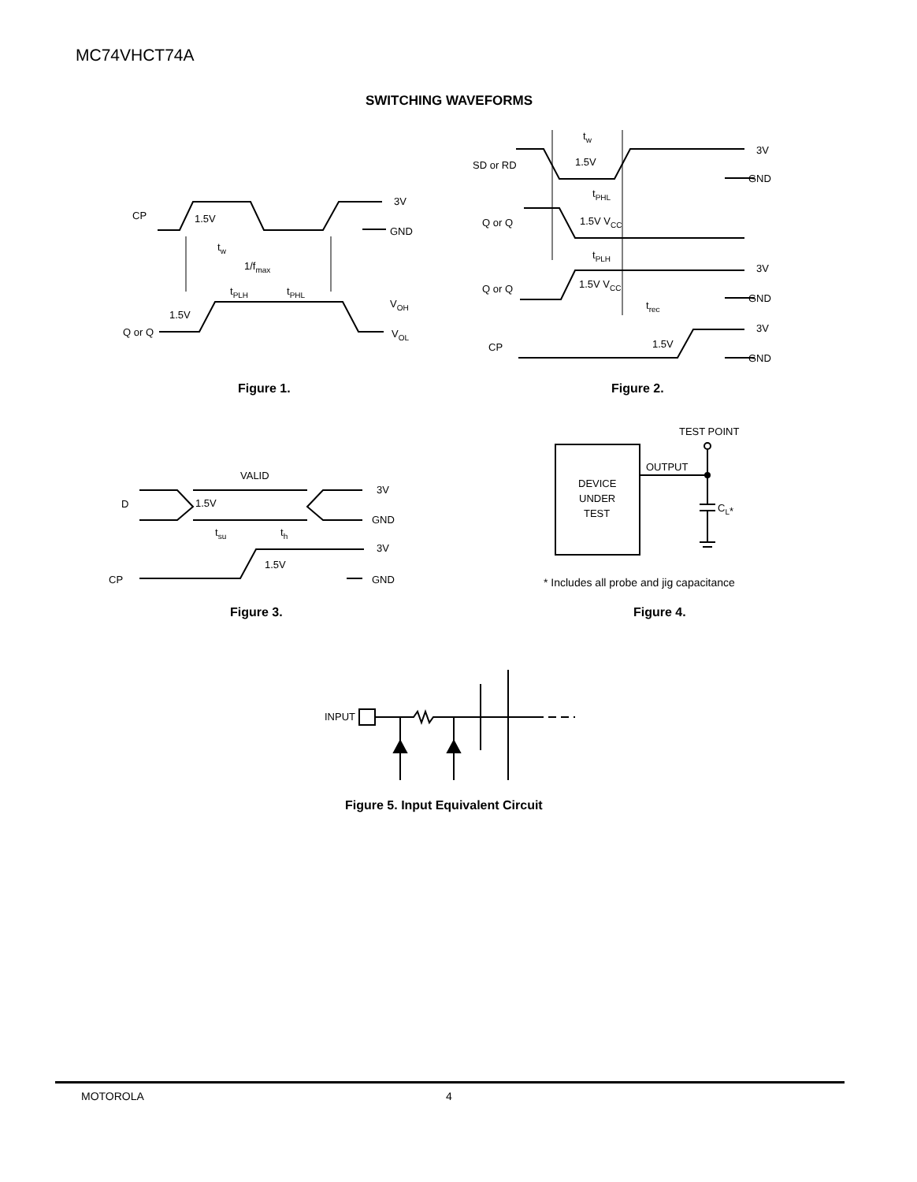MC74VHCT74A
SWITCHING WAVEFORMS
CP
1.5V
3V
GND
tw
1/fmax
tPLH
tPHL
VOH
VOL
1.5V
Q or Q
SD or RD
1.5V
3V
GND
tw
tPHL
Q or Q
1.5V VCC
tPLH
3V
Q or Q
1.5V VCC
GND
trec
3V
1.5V
CP
GND
VALID
3V
D
1.5V
GND
tsu
th
3V
1.5V
CP
GND
TEST POINT
OUTPUT
DEVICE
UNDER
TEST
CL*
* Includes all probe and jig capacitance
INPUT
Figure 1. Figure 2.
Figure 3. Figure 4.
Figure 5. Input Equivalent Circuit
MOTOROLA 4